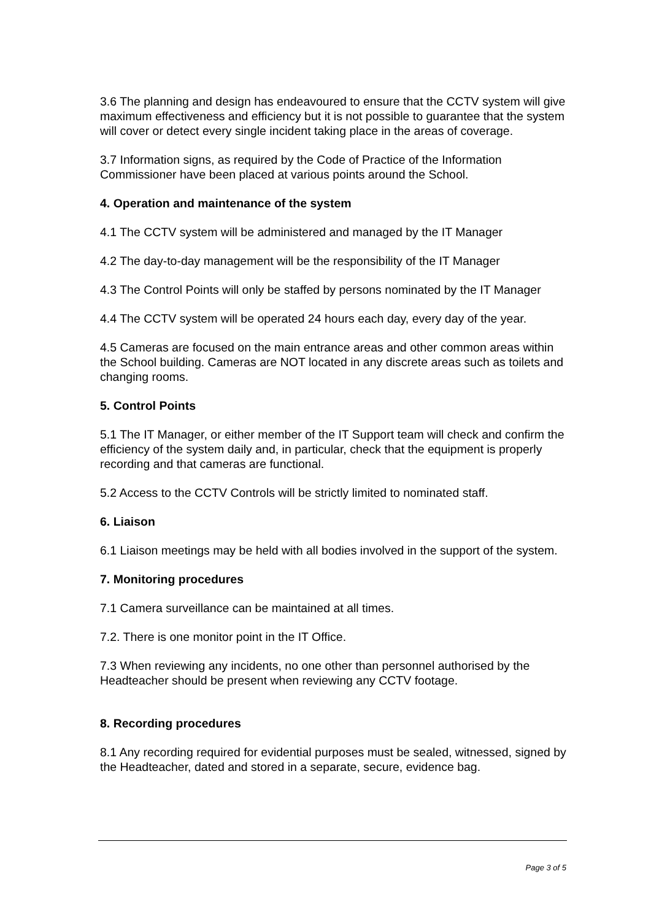3.6 The planning and design has endeavoured to ensure that the CCTV system will give maximum effectiveness and efficiency but it is not possible to guarantee that the system will cover or detect every single incident taking place in the areas of coverage.
3.7 Information signs, as required by the Code of Practice of the Information Commissioner have been placed at various points around the School.
4. Operation and maintenance of the system
4.1 The CCTV system will be administered and managed by the IT Manager
4.2 The day-to-day management will be the responsibility of the IT Manager
4.3 The Control Points will only be staffed by persons nominated by the IT Manager
4.4 The CCTV system will be operated 24 hours each day, every day of the year.
4.5 Cameras are focused on the main entrance areas and other common areas within the School building. Cameras are NOT located in any discrete areas such as toilets and changing rooms.
5. Control Points
5.1 The IT Manager, or either member of the IT Support team will check and confirm the efficiency of the system daily and, in particular, check that the equipment is properly recording and that cameras are functional.
5.2 Access to the CCTV Controls will be strictly limited to nominated staff.
6. Liaison
6.1 Liaison meetings may be held with all bodies involved in the support of the system.
7. Monitoring procedures
7.1 Camera surveillance can be maintained at all times.
7.2. There is one monitor point in the IT Office.
7.3 When reviewing any incidents, no one other than personnel authorised by the Headteacher should be present when reviewing any CCTV footage.
8. Recording procedures
8.1 Any recording required for evidential purposes must be sealed, witnessed, signed by the Headteacher, dated and stored in a separate, secure, evidence bag.
Page 3 of 5